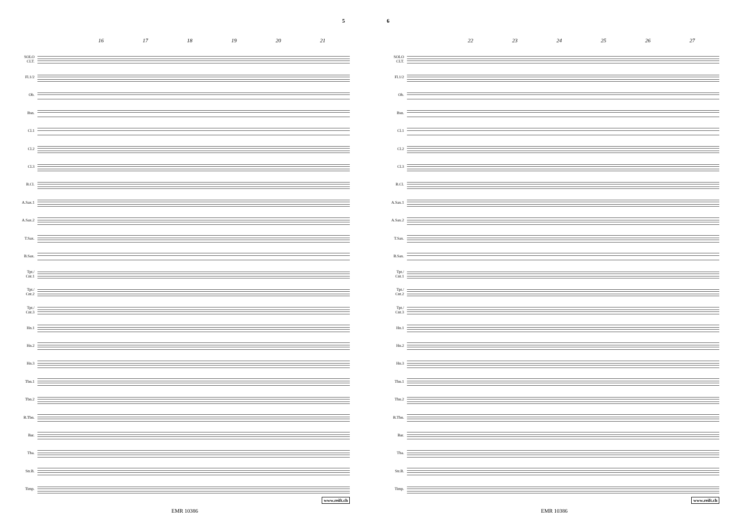5
16 17 18 19 20 21
SOLO
CLT.
Fl.1/2
Ob.
Bsn.
Cl.1
Cl.2
Cl.3
B.Cl.
A.Sax.1
A.Sax.2
T.Sax.
B.Sax.
Tpt./
Cnt.1
Tpt./
Cnt.2
Tpt./
Cnt.3
Hn.1
Hn.2
Hn.3
Tbn.1
Tbn.2
B.Tbn.
Bar.
Tba.
Str.B.
Timp.
www.reift.ch
EMR 10386
6
22 23 24 25 26 27
SOLO
CLT.
Fl.1/2
Ob.
Bsn.
Cl.1
Cl.2
Cl.3
B.Cl.
A.Sax.1
A.Sax.2
T.Sax.
B.Sax.
Tpt./
Cnt.1
Tpt./
Cnt.2
Tpt./
Cnt.3
Hn.1
Hn.2
Hn.3
Tbn.1
Tbn.2
B.Tbn.
Bar.
Tba.
Str.B.
Timp.
www.reift.ch
EMR 10386